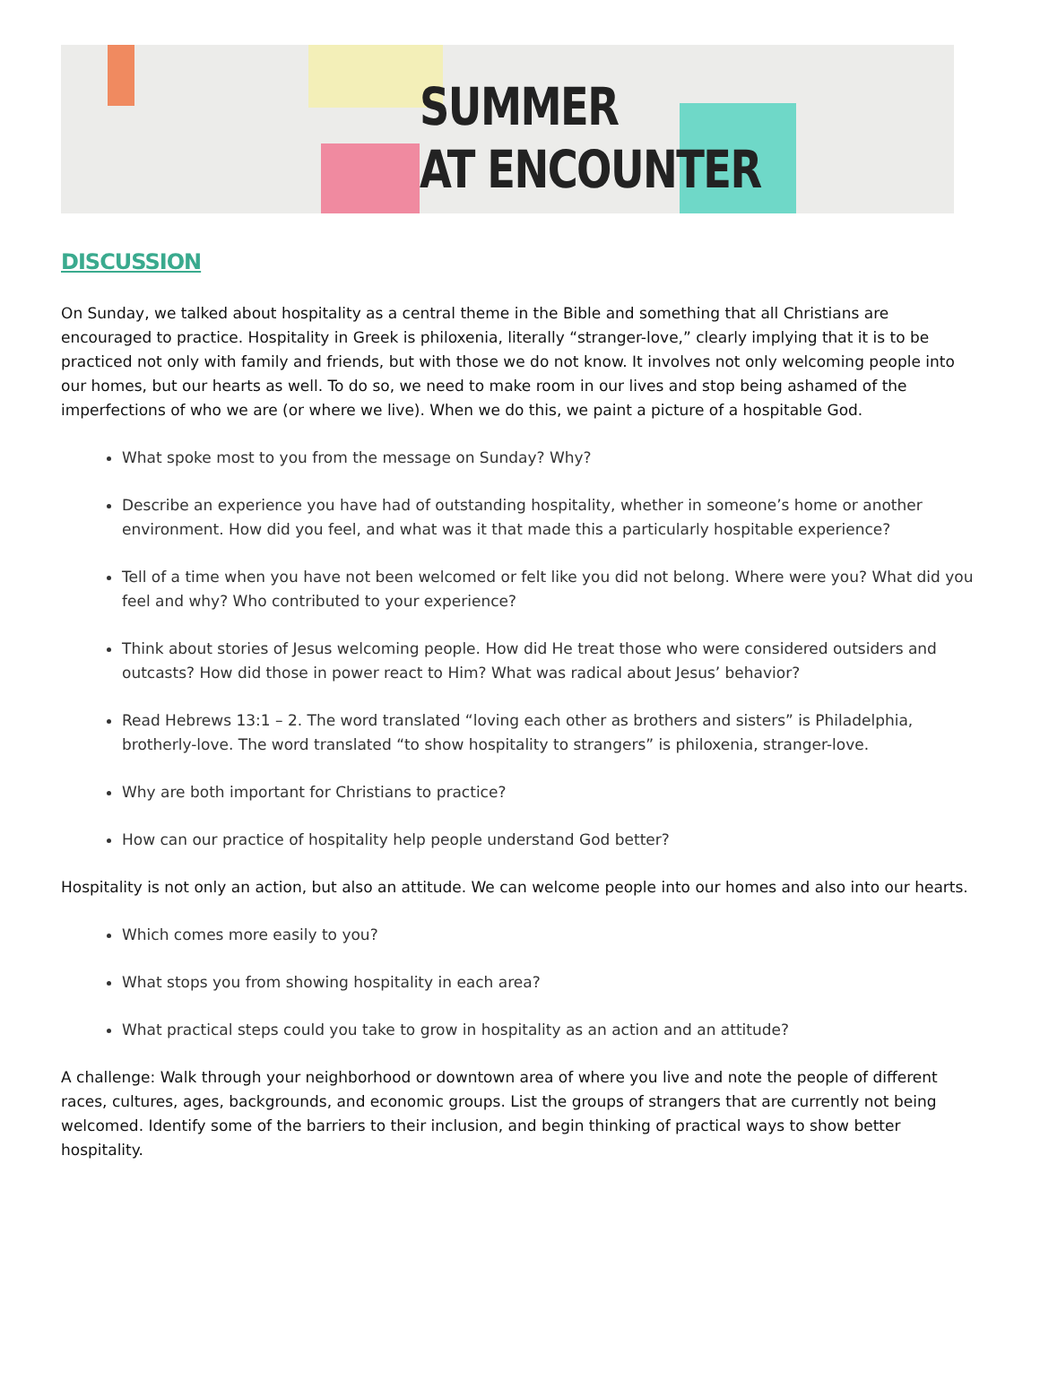SUMMER
AT ENCOUNTER
DISCUSSION
On Sunday, we talked about hospitality as a central theme in the Bible and something that all Christians are encouraged to practice. Hospitality in Greek is philoxenia, literally “stranger-love,” clearly implying that it is to be practiced not only with family and friends, but with those we do not know. It involves not only welcoming people into our homes, but our hearts as well. To do so, we need to make room in our lives and stop being ashamed of the imperfections of who we are (or where we live). When we do this, we paint a picture of a hospitable God.
What spoke most to you from the message on Sunday? Why?
Describe an experience you have had of outstanding hospitality, whether in someone’s home or another environment. How did you feel, and what was it that made this a particularly hospitable experience?
Tell of a time when you have not been welcomed or felt like you did not belong. Where were you? What did you feel and why? Who contributed to your experience?
Think about stories of Jesus welcoming people. How did He treat those who were considered outsiders and outcasts? How did those in power react to Him? What was radical about Jesus’ behavior?
Read Hebrews 13:1 – 2. The word translated “loving each other as brothers and sisters” is Philadelphia, brotherly-love. The word translated “to show hospitality to strangers” is philoxenia, stranger-love.
Why are both important for Christians to practice?
How can our practice of hospitality help people understand God better?
Hospitality is not only an action, but also an attitude. We can welcome people into our homes and also into our hearts.
Which comes more easily to you?
What stops you from showing hospitality in each area?
What practical steps could you take to grow in hospitality as an action and an attitude?
A challenge: Walk through your neighborhood or downtown area of where you live and note the people of different races, cultures, ages, backgrounds, and economic groups. List the groups of strangers that are currently not being welcomed. Identify some of the barriers to their inclusion, and begin thinking of practical ways to show better hospitality.